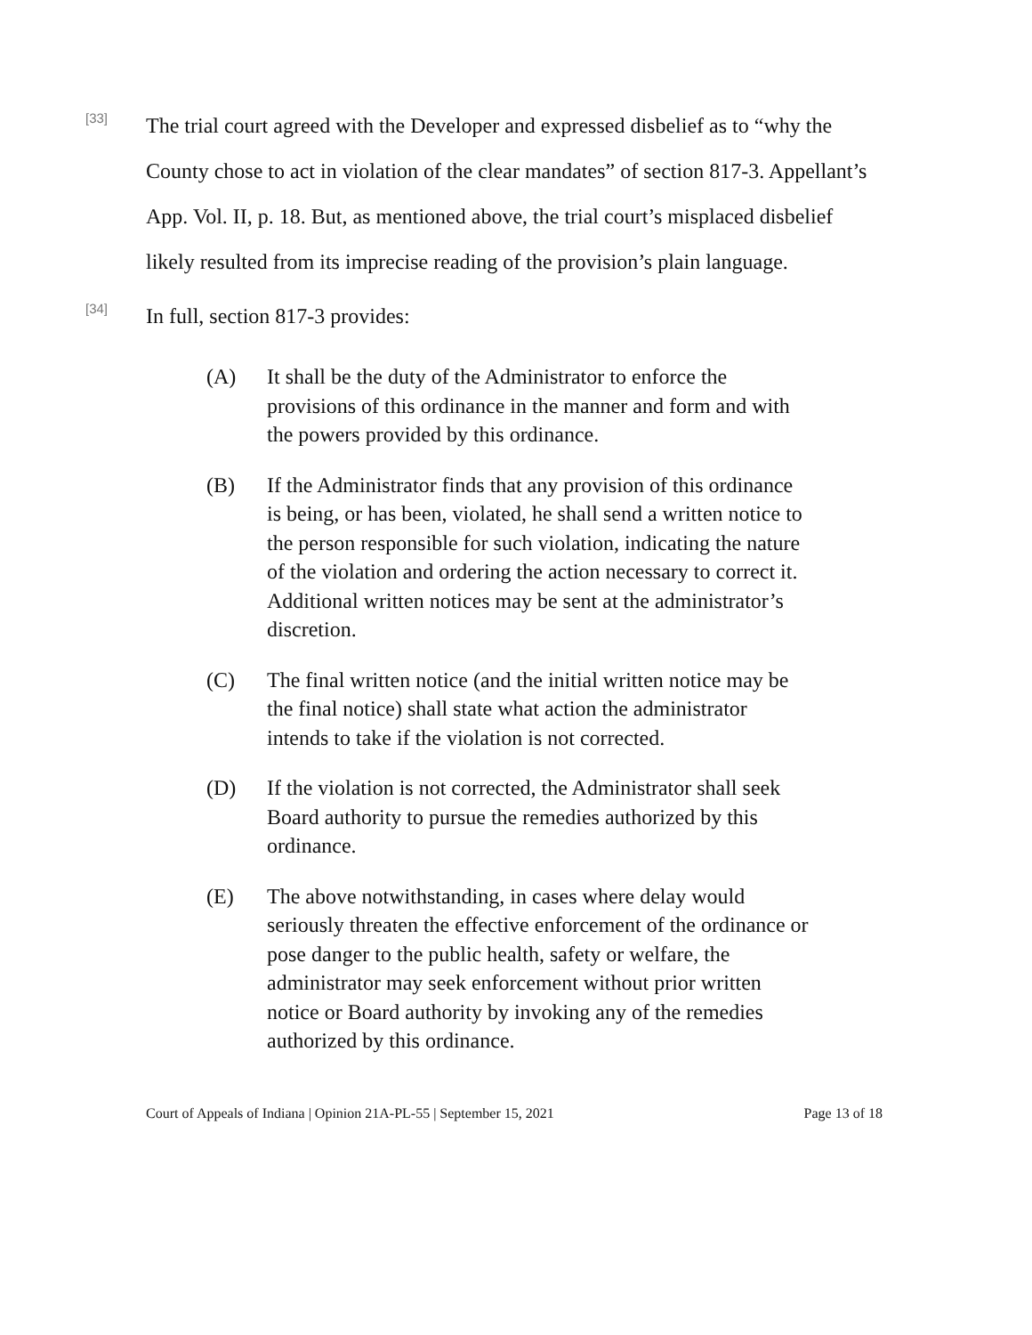[33]
The trial court agreed with the Developer and expressed disbelief as to “why the County chose to act in violation of the clear mandates” of section 817-3. Appellant’s App. Vol. II, p. 18. But, as mentioned above, the trial court’s misplaced disbelief likely resulted from its imprecise reading of the provision’s plain language.
[34]
In full, section 817-3 provides:
(A) It shall be the duty of the Administrator to enforce the provisions of this ordinance in the manner and form and with the powers provided by this ordinance.
(B) If the Administrator finds that any provision of this ordinance is being, or has been, violated, he shall send a written notice to the person responsible for such violation, indicating the nature of the violation and ordering the action necessary to correct it. Additional written notices may be sent at the administrator’s discretion.
(C) The final written notice (and the initial written notice may be the final notice) shall state what action the administrator intends to take if the violation is not corrected.
(D) If the violation is not corrected, the Administrator shall seek Board authority to pursue the remedies authorized by this ordinance.
(E) The above notwithstanding, in cases where delay would seriously threaten the effective enforcement of the ordinance or pose danger to the public health, safety or welfare, the administrator may seek enforcement without prior written notice or Board authority by invoking any of the remedies authorized by this ordinance.
Court of Appeals of Indiana | Opinion 21A-PL-55 | September 15, 2021 Page 13 of 18